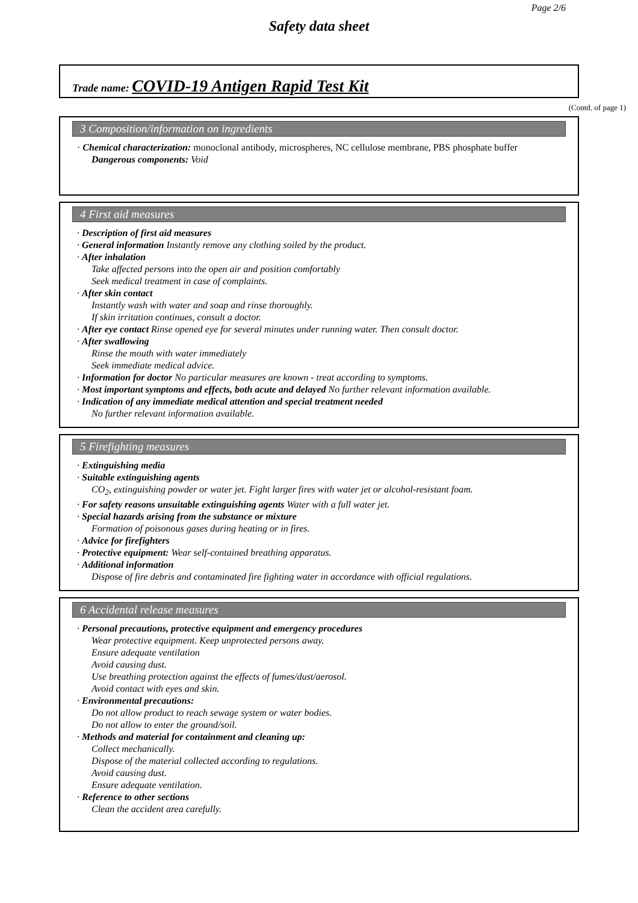Page 2/6
Safety data sheet
Trade name: COVID-19 Antigen Rapid Test Kit
(Contd. of page 1)
3 Composition/information on ingredients
· Chemical characterization: monoclonal antibody, microspheres, NC cellulose membrane, PBS phosphate buffer
Dangerous components: Void
4 First aid measures
· Description of first aid measures
· General information Instantly remove any clothing soiled by the product.
· After inhalation
Take affected persons into the open air and position comfortably
Seek medical treatment in case of complaints.
· After skin contact
Instantly wash with water and soap and rinse thoroughly.
If skin irritation continues, consult a doctor.
· After eye contact Rinse opened eye for several minutes under running water. Then consult doctor.
· After swallowing
Rinse the mouth with water immediately
Seek immediate medical advice.
· Information for doctor No particular measures are known - treat according to symptoms.
· Most important symptoms and effects, both acute and delayed No further relevant information available.
· Indication of any immediate medical attention and special treatment needed
No further relevant information available.
5 Firefighting measures
· Extinguishing media
· Suitable extinguishing agents
CO<sub>2</sub>, extinguishing powder or water jet. Fight larger fires with water jet or alcohol-resistant foam.
· For safety reasons unsuitable extinguishing agents Water with a full water jet.
· Special hazards arising from the substance or mixture
Formation of poisonous gases during heating or in fires.
· Advice for firefighters
· Protective equipment: Wear self-contained breathing apparatus.
· Additional information
Dispose of fire debris and contaminated fire fighting water in accordance with official regulations.
6 Accidental release measures
· Personal precautions, protective equipment and emergency procedures
Wear protective equipment. Keep unprotected persons away.
Ensure adequate ventilation
Avoid causing dust.
Use breathing protection against the effects of fumes/dust/aerosol.
Avoid contact with eyes and skin.
· Environmental precautions:
Do not allow product to reach sewage system or water bodies.
Do not allow to enter the ground/soil.
· Methods and material for containment and cleaning up:
Collect mechanically.
Dispose of the material collected according to regulations.
Avoid causing dust.
Ensure adequate ventilation.
· Reference to other sections
Clean the accident area carefully.